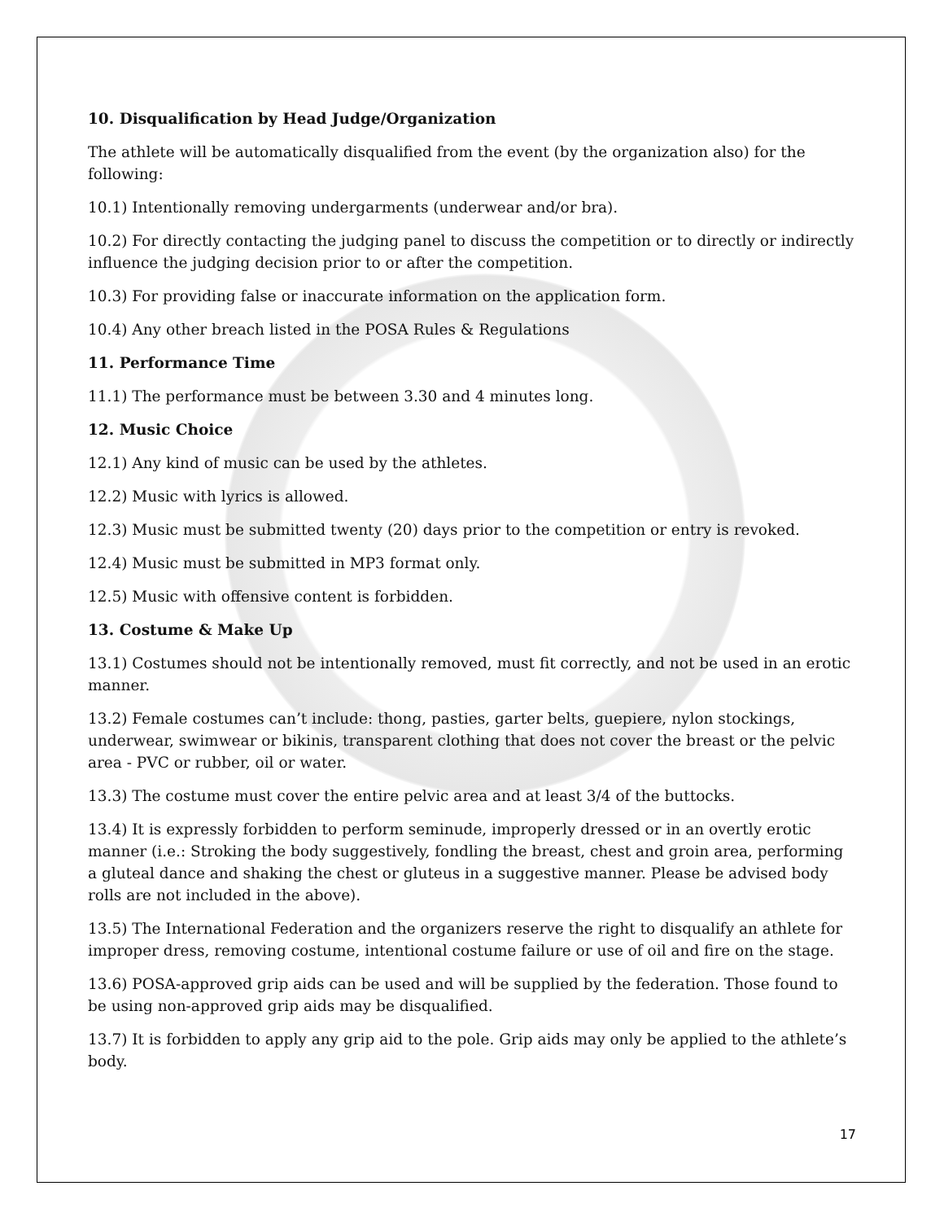10. Disqualification by Head Judge/Organization
The athlete will be automatically disqualified from the event (by the organization also) for the following:
10.1) Intentionally removing undergarments (underwear and/or bra).
10.2) For directly contacting the judging panel to discuss the competition or to directly or indirectly influence the judging decision prior to or after the competition.
10.3) For providing false or inaccurate information on the application form.
10.4) Any other breach listed in the POSA Rules & Regulations
11. Performance Time
11.1) The performance must be between 3.30 and 4 minutes long.
12. Music Choice
12.1) Any kind of music can be used by the athletes.
12.2) Music with lyrics is allowed.
12.3) Music must be submitted twenty (20) days prior to the competition or entry is revoked.
12.4) Music must be submitted in MP3 format only.
12.5) Music with offensive content is forbidden.
13. Costume & Make Up
13.1) Costumes should not be intentionally removed, must fit correctly, and not be used in an erotic manner.
13.2) Female costumes can’t include: thong, pasties, garter belts, guepiere, nylon stockings, underwear, swimwear or bikinis, transparent clothing that does not cover the breast or the pelvic area - PVC or rubber, oil or water.
13.3) The costume must cover the entire pelvic area and at least 3/4 of the buttocks.
13.4) It is expressly forbidden to perform seminude, improperly dressed or in an overtly erotic manner (i.e.: Stroking the body suggestively, fondling the breast, chest and groin area, performing a gluteal dance and shaking the chest or gluteus in a suggestive manner. Please be advised body rolls are not included in the above).
13.5) The International Federation and the organizers reserve the right to disqualify an athlete for improper dress, removing costume, intentional costume failure or use of oil and fire on the stage.
13.6) POSA-approved grip aids can be used and will be supplied by the federation. Those found to be using non-approved grip aids may be disqualified.
13.7) It is forbidden to apply any grip aid to the pole. Grip aids may only be applied to the athlete’s body.
17